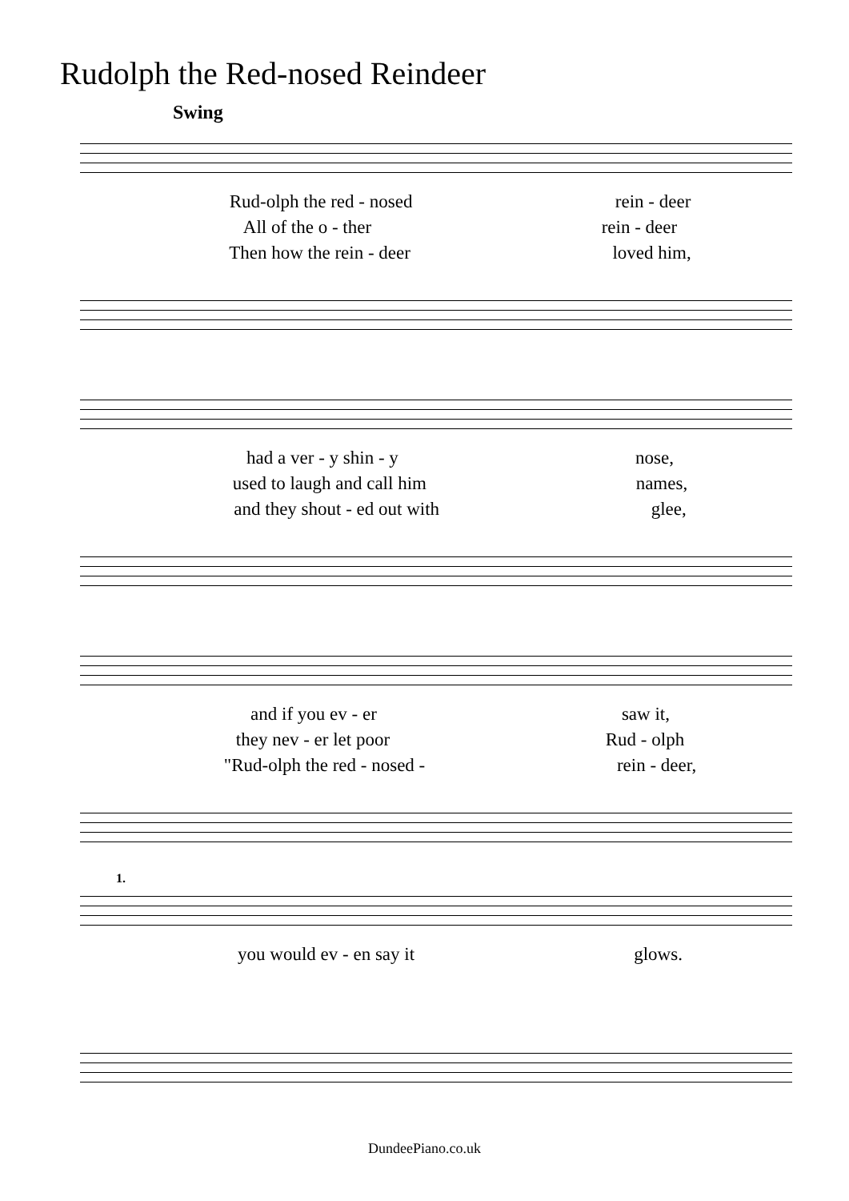Rudolph the Red-nosed Reindeer
Swing
Rud-olph the red - nosed rein - deer
All of the o - ther rein - deer
Then how the rein - deer loved him,
had a ver - y shin - y nose,
used to laugh and call him names,
and they shout - ed out with glee,
and if you ev - er saw it,
they nev - er let poor Rud - olph
"Rud-olph the red - nosed - rein - deer,
1.
you would ev - en say it glows.
DundeePiano.co.uk